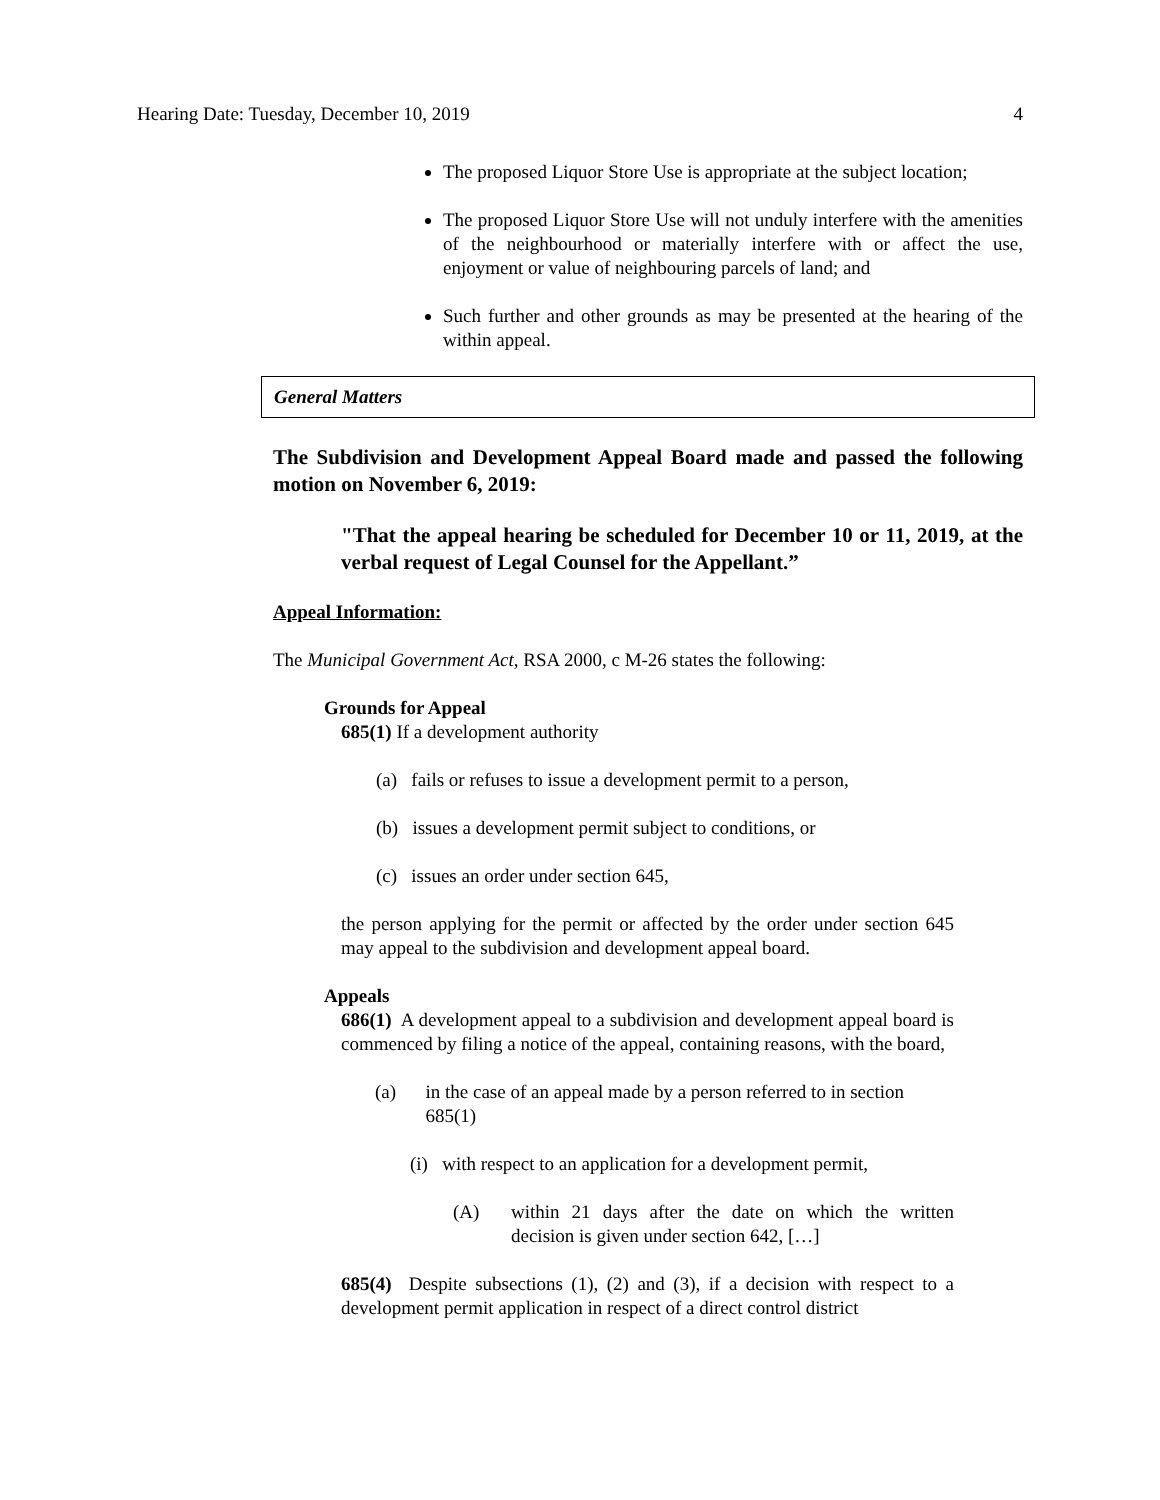Hearing Date: Tuesday, December 10, 2019 4
The proposed Liquor Store Use is appropriate at the subject location;
The proposed Liquor Store Use will not unduly interfere with the amenities of the neighbourhood or materially interfere with or affect the use, enjoyment or value of neighbouring parcels of land; and
Such further and other grounds as may be presented at the hearing of the within appeal.
General Matters
The Subdivision and Development Appeal Board made and passed the following motion on November 6, 2019:
"That the appeal hearing be scheduled for December 10 or 11, 2019, at the verbal request of Legal Counsel for the Appellant.”
Appeal Information:
The Municipal Government Act, RSA 2000, c M-26 states the following:
Grounds for Appeal
685(1) If a development authority
(a) fails or refuses to issue a development permit to a person,
(b) issues a development permit subject to conditions, or
(c) issues an order under section 645,
the person applying for the permit or affected by the order under section 645 may appeal to the subdivision and development appeal board.
Appeals
686(1) A development appeal to a subdivision and development appeal board is commenced by filing a notice of the appeal, containing reasons, with the board,
(a) in the case of an appeal made by a person referred to in section 685(1)
(i) with respect to an application for a development permit,
(A) within 21 days after the date on which the written decision is given under section 642, […]
685(4) Despite subsections (1), (2) and (3), if a decision with respect to a development permit application in respect of a direct control district